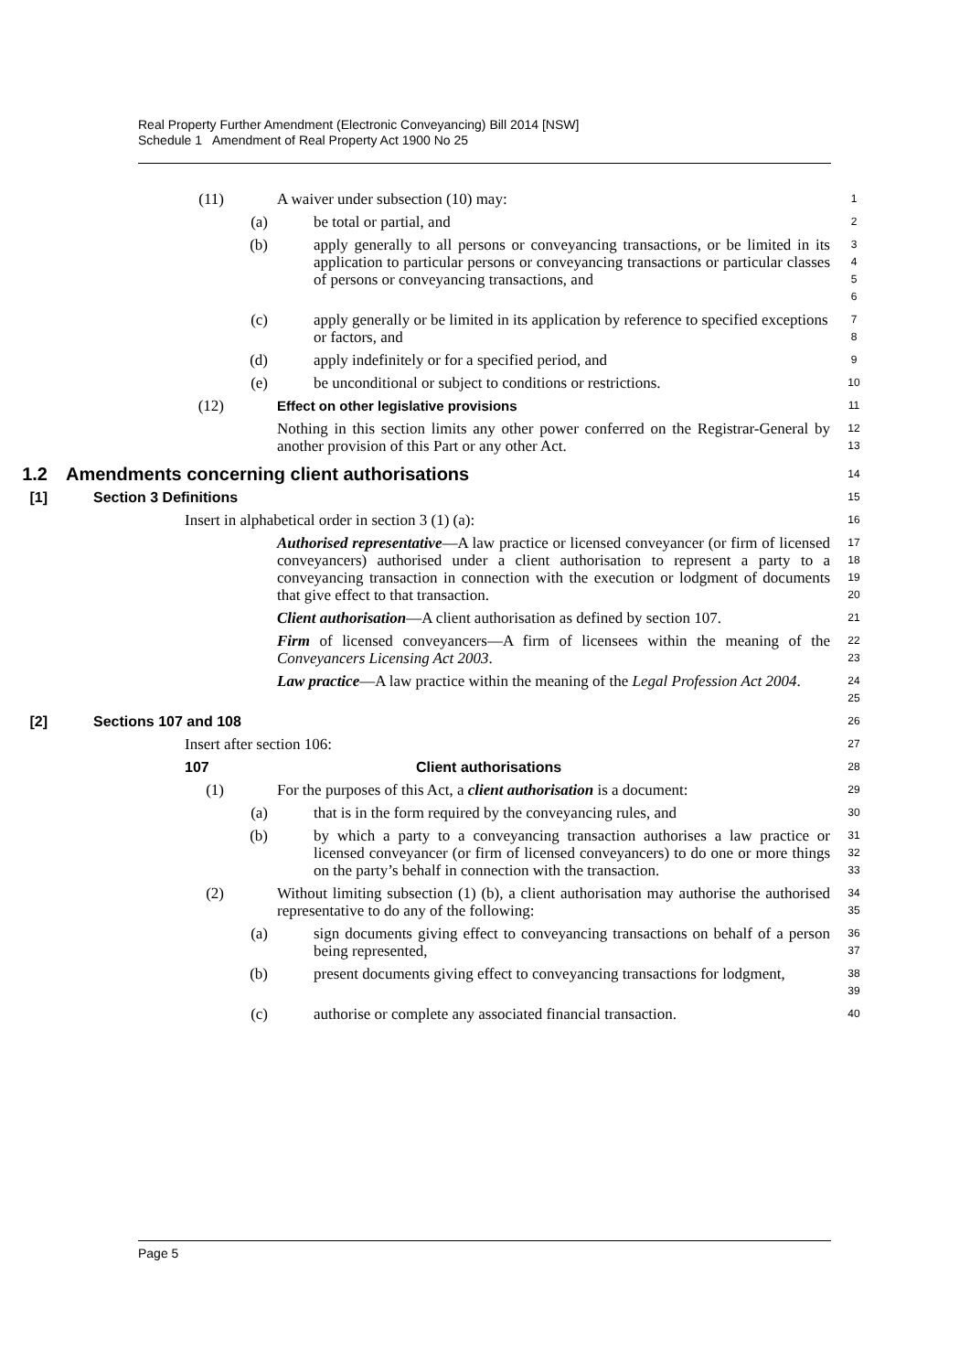Real Property Further Amendment (Electronic Conveyancing) Bill 2014 [NSW]
Schedule 1 Amendment of Real Property Act 1900 No 25
(11) A waiver under subsection (10) may:
1
(a) be total or partial, and
2
(b) apply generally to all persons or conveyancing transactions, or be limited in its application to particular persons or conveyancing transactions or particular classes of persons or conveyancing transactions, and
3
4
5
6
(c) apply generally or be limited in its application by reference to specified exceptions or factors, and
7
8
(d) apply indefinitely or for a specified period, and
9
(e) be unconditional or subject to conditions or restrictions.
10
(12) Effect on other legislative provisions
11
Nothing in this section limits any other power conferred on the Registrar-General by another provision of this Part or any other Act.
12
13
1.2 Amendments concerning client authorisations
14
[1] Section 3 Definitions
15
Insert in alphabetical order in section 3 (1) (a):
16
Authorised representative—A law practice or licensed conveyancer (or firm of licensed conveyancers) authorised under a client authorisation to represent a party to a conveyancing transaction in connection with the execution or lodgment of documents that give effect to that transaction.
17
18
19
20
Client authorisation—A client authorisation as defined by section 107.
21
Firm of licensed conveyancers—A firm of licensees within the meaning of the Conveyancers Licensing Act 2003.
22
23
Law practice—A law practice within the meaning of the Legal Profession Act 2004.
24
25
[2] Sections 107 and 108
26
Insert after section 106:
27
107 Client authorisations
28
(1) For the purposes of this Act, a client authorisation is a document:
29
(a) that is in the form required by the conveyancing rules, and
30
(b) by which a party to a conveyancing transaction authorises a law practice or licensed conveyancer (or firm of licensed conveyancers) to do one or more things on the party’s behalf in connection with the transaction.
31
32
33
(2) Without limiting subsection (1) (b), a client authorisation may authorise the authorised representative to do any of the following:
34
35
(a) sign documents giving effect to conveyancing transactions on behalf of a person being represented,
36
37
(b) present documents giving effect to conveyancing transactions for lodgment,
38
39
(c) authorise or complete any associated financial transaction.
40
Page 5